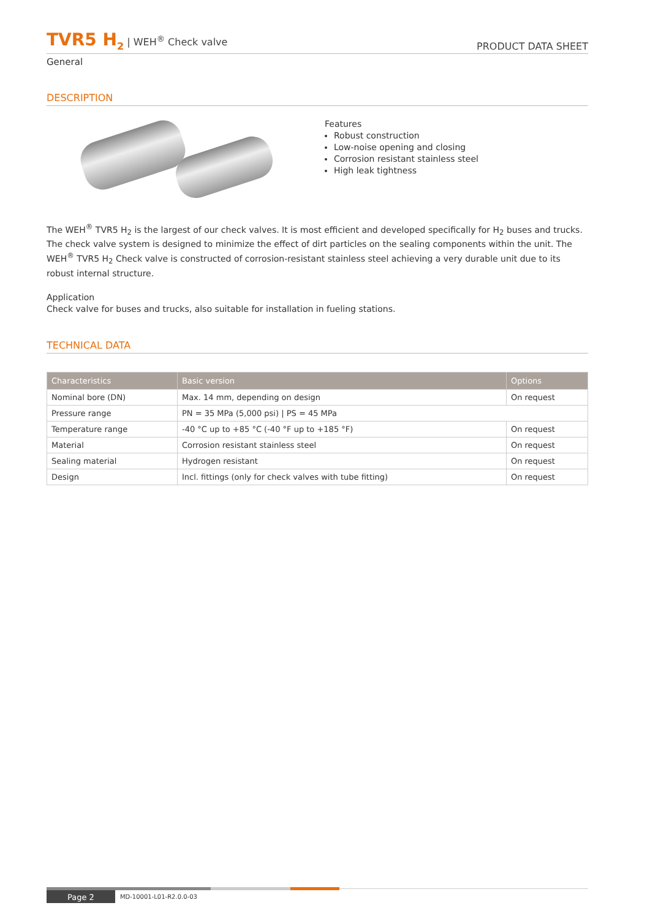TVR5 H<sub>2</sub> | WEH<sup>®</sup> Check valve
PRODUCT DATA SHEET
General
DESCRIPTION
Features
Robust construction
Low-noise opening and closing
Corrosion resistant stainless steel
High leak tightness
The WEH<sup>®</sup> TVR5 H<sub>2</sub> is the largest of our check valves. It is most efficient and developed specifically for H<sub>2</sub> buses and trucks. The check valve system is designed to minimize the effect of dirt particles on the sealing components within the unit. The WEH<sup>®</sup> TVR5 H<sub>2</sub> Check valve is constructed of corrosion-resistant stainless steel achieving a very durable unit due to its robust internal structure.
Application
Check valve for buses and trucks, also suitable for installation in fueling stations.
TECHNICAL DATA
| Characteristics | Basic version | Options |
| --- | --- | --- |
| Nominal bore (DN) | Max. 14 mm, depending on design | On request |
| Pressure range | PN = 35 MPa (5,000 psi) / PS = 45 MPa | |
| Temperature range | -40 °C up to +85 °C (-40 °F up to +185 °F) | On request |
| Material | Corrosion resistant stainless steel | On request |
| Sealing material | Hydrogen resistant | On request |
| Design | Incl. fittings (only for check valves with tube fitting) | On request |
Page 2
MD-10001-L01-R2.0.0-03